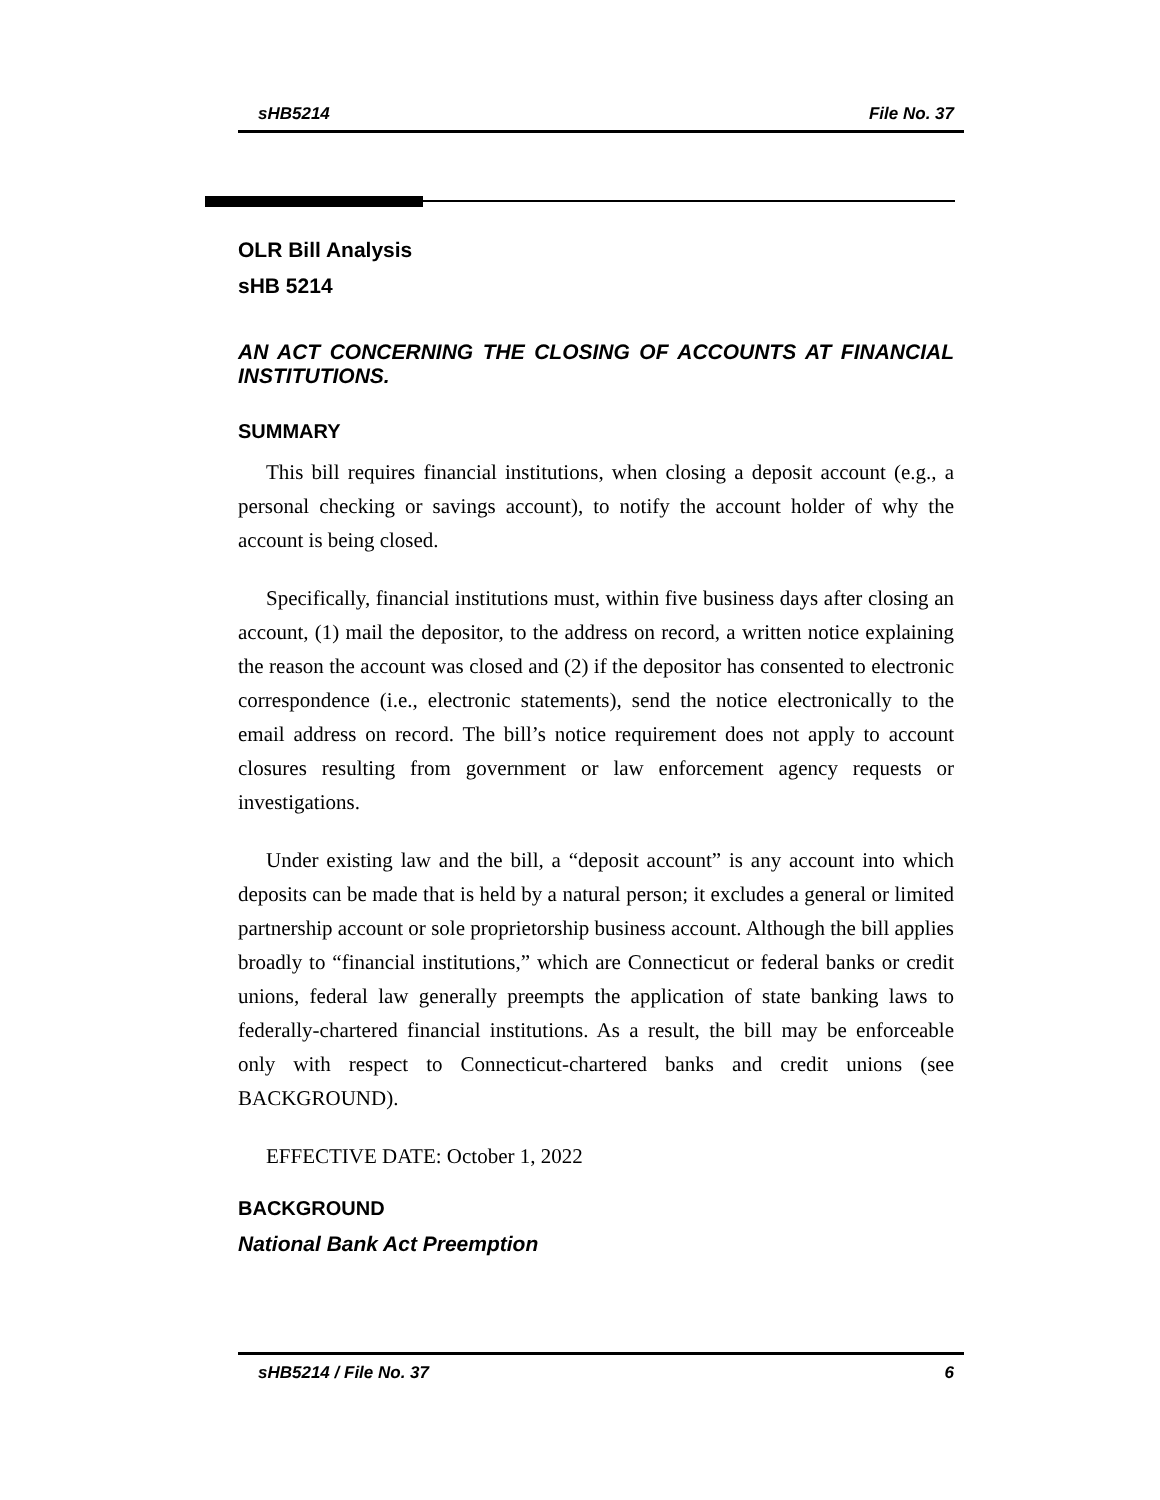sHB5214 File No. 37
OLR Bill Analysis
sHB 5214
AN ACT CONCERNING THE CLOSING OF ACCOUNTS AT FINANCIAL INSTITUTIONS.
SUMMARY
This bill requires financial institutions, when closing a deposit account (e.g., a personal checking or savings account), to notify the account holder of why the account is being closed.
Specifically, financial institutions must, within five business days after closing an account, (1) mail the depositor, to the address on record, a written notice explaining the reason the account was closed and (2) if the depositor has consented to electronic correspondence (i.e., electronic statements), send the notice electronically to the email address on record. The bill’s notice requirement does not apply to account closures resulting from government or law enforcement agency requests or investigations.
Under existing law and the bill, a “deposit account” is any account into which deposits can be made that is held by a natural person; it excludes a general or limited partnership account or sole proprietorship business account. Although the bill applies broadly to “financial institutions,” which are Connecticut or federal banks or credit unions, federal law generally preempts the application of state banking laws to federally-chartered financial institutions. As a result, the bill may be enforceable only with respect to Connecticut-chartered banks and credit unions (see BACKGROUND).
EFFECTIVE DATE: October 1, 2022
BACKGROUND
National Bank Act Preemption
sHB5214 / File No. 37 6